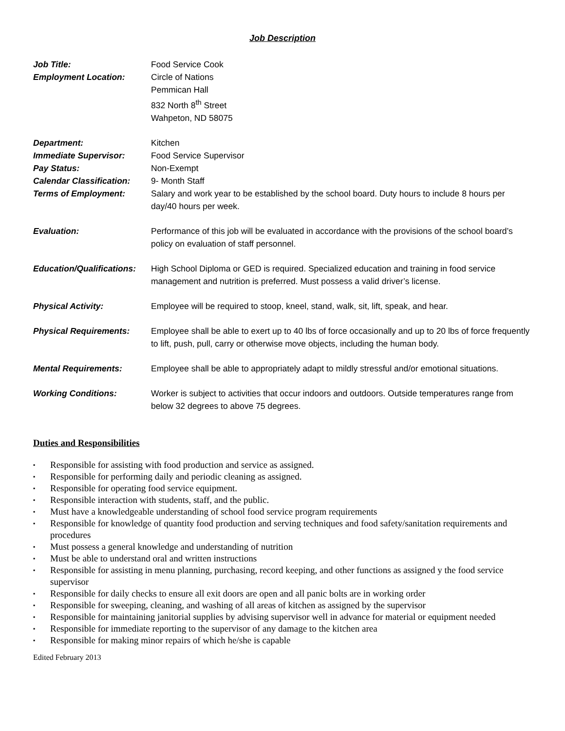Job Description
| Job Title: | Food Service Cook |
| Employment Location: | Circle of Nations Pemmican Hall 832 North 8<sup>th</sup> Street Wahpeton, ND 58075 |
| Department: | Kitchen |
| Immediate Supervisor: | Food Service Supervisor |
| Pay Status: | Non-Exempt |
| Calendar Classification: | 9- Month Staff |
| Terms of Employment: | Salary and work year to be established by the school board. Duty hours to include 8 hours per day/40 hours per week. |
| Evaluation: | Performance of this job will be evaluated in accordance with the provisions of the school board’s policy on evaluation of staff personnel. |
| Education/Qualifications: | High School Diploma or GED is required. Specialized education and training in food service management and nutrition is preferred. Must possess a valid driver’s license. |
| Physical Activity: | Employee will be required to stoop, kneel, stand, walk, sit, lift, speak, and hear. |
| Physical Requirements: | Employee shall be able to exert up to 40 lbs of force occasionally and up to 20 lbs of force frequently to lift, push, pull, carry or otherwise move objects, including the human body. |
| Mental Requirements: | Employee shall be able to appropriately adapt to mildly stressful and/or emotional situations. |
| Working Conditions: | Worker is subject to activities that occur indoors and outdoors. Outside temperatures range from below 32 degrees to above 75 degrees. |
Duties and Responsibilities
▪ Responsible for assisting with food production and service as assigned.
▪ Responsible for performing daily and periodic cleaning as assigned.
▪ Responsible for operating food service equipment.
▪ Responsible interaction with students, staff, and the public.
▪ Must have a knowledgeable understanding of school food service program requirements
▪ Responsible for knowledge of quantity food production and serving techniques and food safety/sanitation requirements and procedures
▪ Must possess a general knowledge and understanding of nutrition
▪ Must be able to understand oral and written instructions
▪ Responsible for assisting in menu planning, purchasing, record keeping, and other functions as assigned y the food service supervisor
▪ Responsible for daily checks to ensure all exit doors are open and all panic bolts are in working order
▪ Responsible for sweeping, cleaning, and washing of all areas of kitchen as assigned by the supervisor
▪ Responsible for maintaining janitorial supplies by advising supervisor well in advance for material or equipment needed
▪ Responsible for immediate reporting to the supervisor of any damage to the kitchen area
▪ Responsible for making minor repairs of which he/she is capable
Edited February 2013